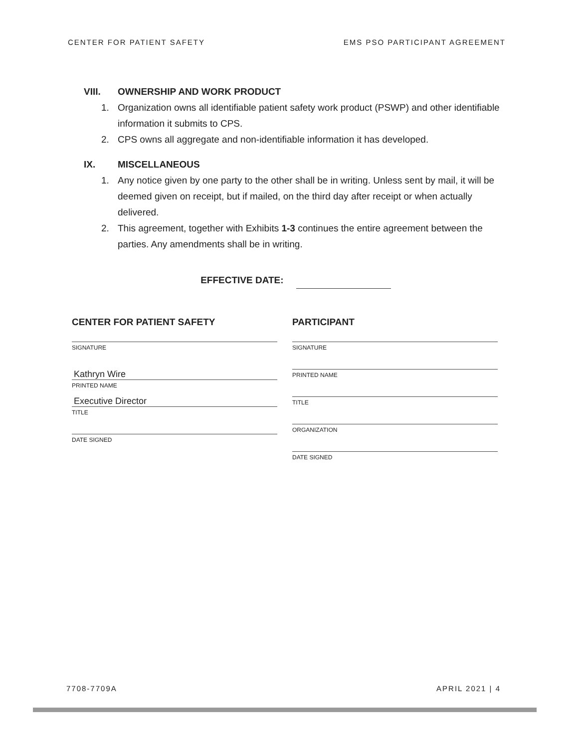CENTER FOR PATIENT SAFETY EMS PSO PARTICIPANT AGREEMENT
VIII. OWNERSHIP AND WORK PRODUCT
1. Organization owns all identifiable patient safety work product (PSWP) and other identifiable information it submits to CPS.
2. CPS owns all aggregate and non-identifiable information it has developed.
IX. MISCELLANEOUS
1. Any notice given by one party to the other shall be in writing. Unless sent by mail, it will be deemed given on receipt, but if mailed, on the third day after receipt or when actually delivered.
2. This agreement, together with Exhibits 1-3 continues the entire agreement between the parties. Any amendments shall be in writing.
EFFECTIVE DATE:
CENTER FOR PATIENT SAFETY
SIGNATURE
Kathryn Wire
PRINTED NAME
Executive Director
TITLE
DATE SIGNED
PARTICIPANT
SIGNATURE
PRINTED NAME
TITLE
ORGANIZATION
DATE SIGNED
7708-7709A APRIL 2021 | 4